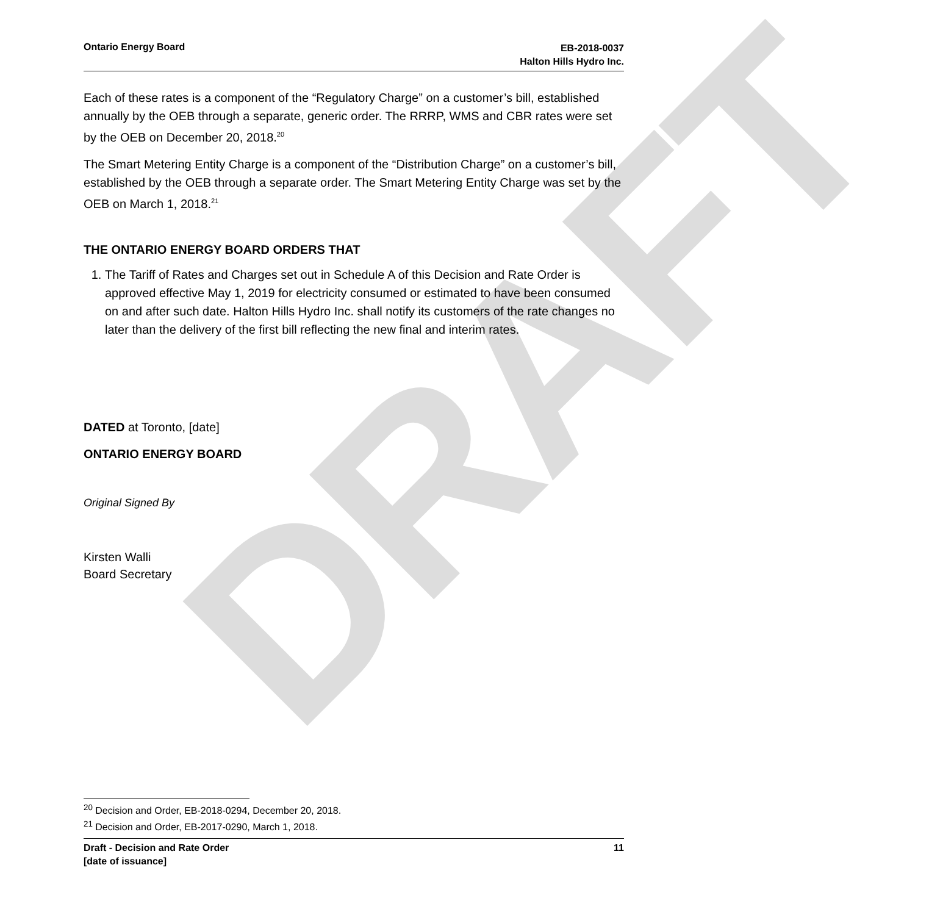DRAFT
Ontario Energy Board
EB-2018-0037
Halton Hills Hydro Inc.
Each of these rates is a component of the “Regulatory Charge” on a customer’s bill, established annually by the OEB through a separate, generic order. The RRRP, WMS and CBR rates were set by the OEB on December 20, 2018.<sup>20</sup>
The Smart Metering Entity Charge is a component of the “Distribution Charge” on a customer’s bill, established by the OEB through a separate order. The Smart Metering Entity Charge was set by the OEB on March 1, 2018.<sup>21</sup>
THE ONTARIO ENERGY BOARD ORDERS THAT
1. The Tariff of Rates and Charges set out in Schedule A of this Decision and Rate Order is approved effective May 1, 2019 for electricity consumed or estimated to have been consumed on and after such date. Halton Hills Hydro Inc. shall notify its customers of the rate changes no later than the delivery of the first bill reflecting the new final and interim rates.
DATED at Toronto, [date]
ONTARIO ENERGY BOARD
Original Signed By
Kirsten Walli
Board Secretary
<sup>20</sup> Decision and Order, EB-2018-0294, December 20, 2018.
<sup>21</sup> Decision and Order, EB-2017-0290, March 1, 2018.
Draft - Decision and Rate Order
[date of issuance]
11